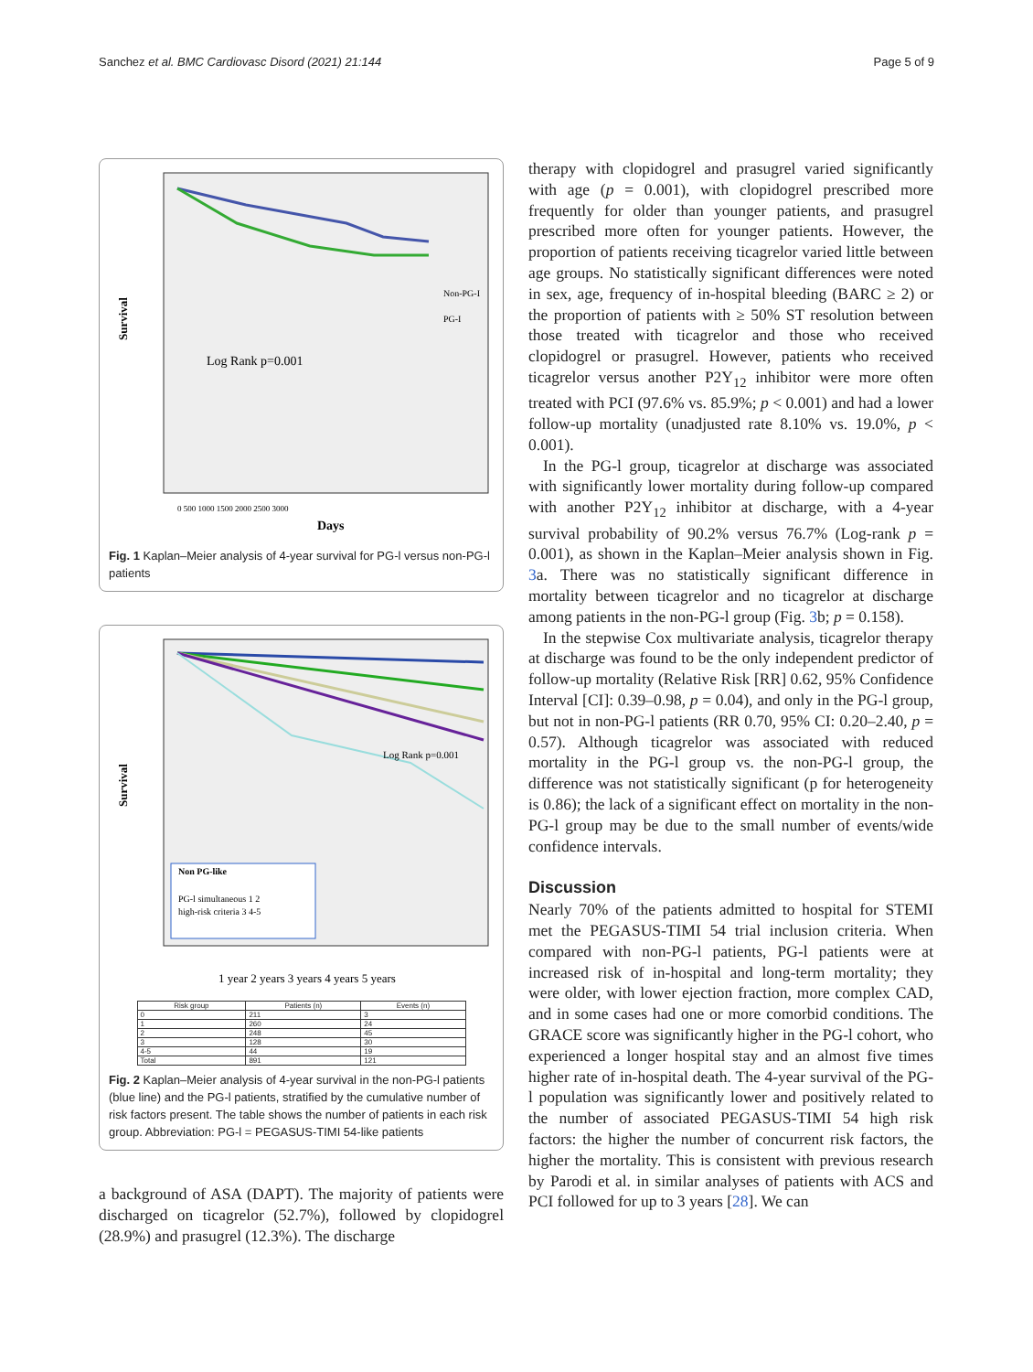Sanchez et al. BMC Cardiovasc Disord (2021) 21:144 Page 5 of 9
Survival
Non-PG-I
PG-I
Log Rank p=0.001
Days
0 500 1000 1500 2000 2500 3000
Fig. 1 Kaplan–Meier analysis of 4-year survival for PG-l versus non-PG-l patients
Survival
Log Rank p=0.001
Non PG-like
PG-l simultaneous 1 2
high-risk criteria 3 4-5
1 year 2 years 3 years 4 years 5 years
| Risk group | Patients (n) | Events (n) |
| --- | --- | --- |
| 0 | 211 | 3 |
| 1 | 260 | 24 |
| 2 | 248 | 45 |
| 3 | 128 | 30 |
| 4-5 | 44 | 19 |
| Total | 891 | 121 |
Fig. 2 Kaplan–Meier analysis of 4-year survival in the non-PG-l patients (blue line) and the PG-l patients, stratified by the cumulative number of risk factors present. The table shows the number of patients in each risk group. Abbreviation: PG-l = PEGASUS-TIMI 54-like patients
a background of ASA (DAPT). The majority of patients were discharged on ticagrelor (52.7%), followed by clopidogrel (28.9%) and prasugrel (12.3%). The discharge
therapy with clopidogrel and prasugrel varied significantly with age (p = 0.001), with clopidogrel prescribed more frequently for older than younger patients, and prasugrel prescribed more often for younger patients. However, the proportion of patients receiving ticagrelor varied little between age groups. No statistically significant differences were noted in sex, age, frequency of in-hospital bleeding (BARC ≥ 2) or the proportion of patients with ≥ 50% ST resolution between those treated with ticagrelor and those who received clopidogrel or prasugrel. However, patients who received ticagrelor versus another P2Y<sub>12</sub> inhibitor were more often treated with PCI (97.6% vs. 85.9%; p < 0.001) and had a lower follow-up mortality (unadjusted rate 8.10% vs. 19.0%, p < 0.001).
In the PG-l group, ticagrelor at discharge was associated with significantly lower mortality during follow-up compared with another P2Y<sub>12</sub> inhibitor at discharge, with a 4-year survival probability of 90.2% versus 76.7% (Log-rank p = 0.001), as shown in the Kaplan–Meier analysis shown in Fig. 3a. There was no statistically significant difference in mortality between ticagrelor and no ticagrelor at discharge among patients in the non-PG-l group (Fig. 3b; p = 0.158).
In the stepwise Cox multivariate analysis, ticagrelor therapy at discharge was found to be the only independent predictor of follow-up mortality (Relative Risk [RR] 0.62, 95% Confidence Interval [CI]: 0.39–0.98, p = 0.04), and only in the PG-l group, but not in non-PG-l patients (RR 0.70, 95% CI: 0.20–2.40, p = 0.57). Although ticagrelor was associated with reduced mortality in the PG-l group vs. the non-PG-l group, the difference was not statistically significant (p for heterogeneity is 0.86); the lack of a significant effect on mortality in the non-PG-l group may be due to the small number of events/wide confidence intervals.
Discussion
Nearly 70% of the patients admitted to hospital for STEMI met the PEGASUS-TIMI 54 trial inclusion criteria. When compared with non-PG-l patients, PG-l patients were at increased risk of in-hospital and long-term mortality; they were older, with lower ejection fraction, more complex CAD, and in some cases had one or more comorbid conditions. The GRACE score was significantly higher in the PG-l cohort, who experienced a longer hospital stay and an almost five times higher rate of in-hospital death. The 4-year survival of the PG-l population was significantly lower and positively related to the number of associated PEGASUS-TIMI 54 high risk factors: the higher the number of concurrent risk factors, the higher the mortality. This is consistent with previous research by Parodi et al. in similar analyses of patients with ACS and PCI followed for up to 3 years [28]. We can